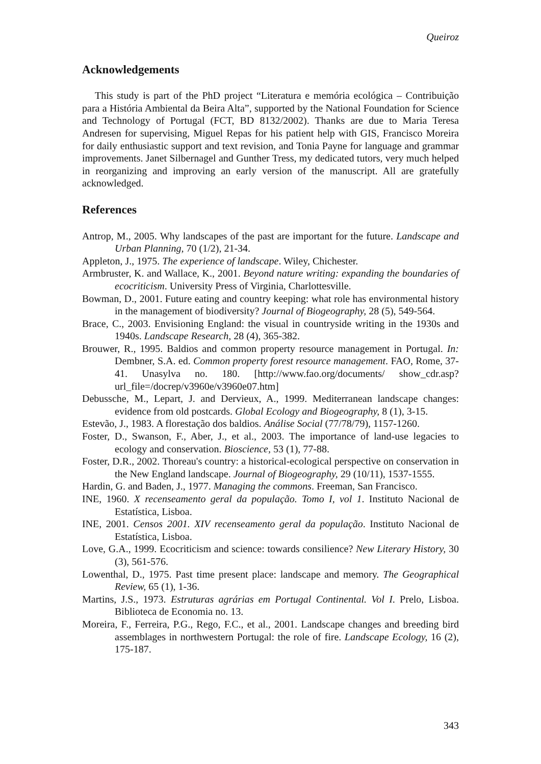Queiroz
Acknowledgements
This study is part of the PhD project “Literatura e memória ecológica – Contribuição para a História Ambiental da Beira Alta”, supported by the National Foundation for Science and Technology of Portugal (FCT, BD 8132/2002). Thanks are due to Maria Teresa Andresen for supervising, Miguel Repas for his patient help with GIS, Francisco Moreira for daily enthusiastic support and text revision, and Tonia Payne for language and grammar improvements. Janet Silbernagel and Gunther Tress, my dedicated tutors, very much helped in reorganizing and improving an early version of the manuscript. All are gratefully acknowledged.
References
Antrop, M., 2005. Why landscapes of the past are important for the future. Landscape and Urban Planning, 70 (1/2), 21-34.
Appleton, J., 1975. The experience of landscape. Wiley, Chichester.
Armbruster, K. and Wallace, K., 2001. Beyond nature writing: expanding the boundaries of ecocriticism. University Press of Virginia, Charlottesville.
Bowman, D., 2001. Future eating and country keeping: what role has environmental history in the management of biodiversity? Journal of Biogeography, 28 (5), 549-564.
Brace, C., 2003. Envisioning England: the visual in countryside writing in the 1930s and 1940s. Landscape Research, 28 (4), 365-382.
Brouwer, R., 1995. Baldios and common property resource management in Portugal. In: Dembner, S.A. ed. Common property forest resource management. FAO, Rome, 37-41. Unasylva no. 180. [http://www.fao.org/documents/ show_cdr.asp?url_file=/docrep/v3960e/v3960e07.htm]
Debussche, M., Lepart, J. and Dervieux, A., 1999. Mediterranean landscape changes: evidence from old postcards. Global Ecology and Biogeography, 8 (1), 3-15.
Estevão, J., 1983. A florestação dos baldios. Análise Social (77/78/79), 1157-1260.
Foster, D., Swanson, F., Aber, J., et al., 2003. The importance of land-use legacies to ecology and conservation. Bioscience, 53 (1), 77-88.
Foster, D.R., 2002. Thoreau's country: a historical-ecological perspective on conservation in the New England landscape. Journal of Biogeography, 29 (10/11), 1537-1555.
Hardin, G. and Baden, J., 1977. Managing the commons. Freeman, San Francisco.
INE, 1960. X recenseamento geral da população. Tomo I, vol 1. Instituto Nacional de Estatística, Lisboa.
INE, 2001. Censos 2001. XIV recenseamento geral da população. Instituto Nacional de Estatística, Lisboa.
Love, G.A., 1999. Ecocriticism and science: towards consilience? New Literary History, 30 (3), 561-576.
Lowenthal, D., 1975. Past time present place: landscape and memory. The Geographical Review, 65 (1), 1-36.
Martins, J.S., 1973. Estruturas agrárias em Portugal Continental. Vol I. Prelo, Lisboa. Biblioteca de Economia no. 13.
Moreira, F., Ferreira, P.G., Rego, F.C., et al., 2001. Landscape changes and breeding bird assemblages in northwestern Portugal: the role of fire. Landscape Ecology, 16 (2), 175-187.
343